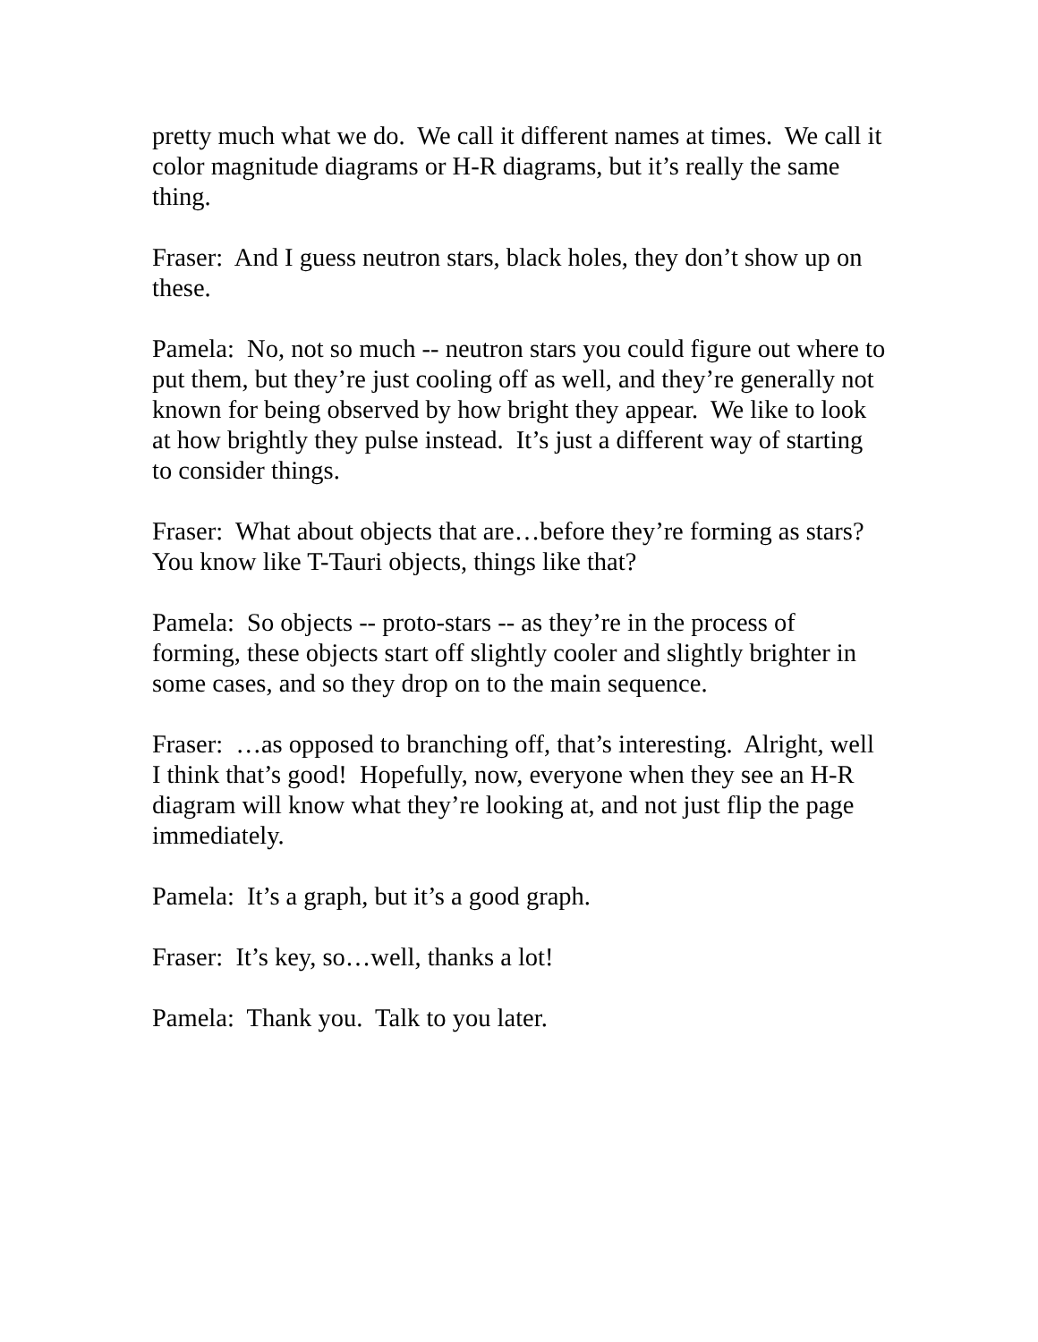pretty much what we do. We call it different names at times. We call it color magnitude diagrams or H-R diagrams, but it’s really the same thing.
Fraser: And I guess neutron stars, black holes, they don’t show up on these.
Pamela: No, not so much -- neutron stars you could figure out where to put them, but they’re just cooling off as well, and they’re generally not known for being observed by how bright they appear. We like to look at how brightly they pulse instead. It’s just a different way of starting to consider things.
Fraser: What about objects that are…before they’re forming as stars? You know like T-Tauri objects, things like that?
Pamela: So objects -- proto-stars -- as they’re in the process of forming, these objects start off slightly cooler and slightly brighter in some cases, and so they drop on to the main sequence.
Fraser: …as opposed to branching off, that’s interesting. Alright, well I think that’s good! Hopefully, now, everyone when they see an H-R diagram will know what they’re looking at, and not just flip the page immediately.
Pamela: It’s a graph, but it’s a good graph.
Fraser: It’s key, so…well, thanks a lot!
Pamela: Thank you. Talk to you later.